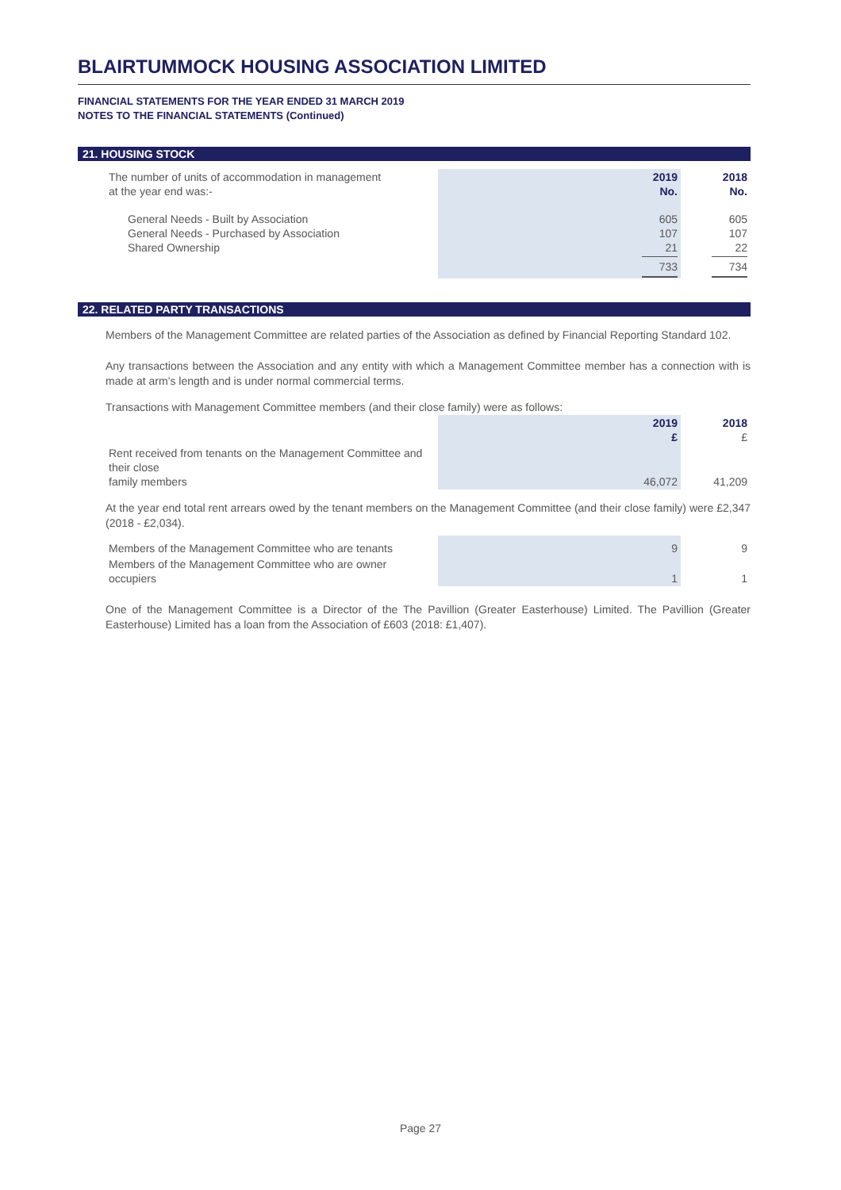BLAIRTUMMOCK HOUSING ASSOCIATION LIMITED
FINANCIAL STATEMENTS FOR THE YEAR ENDED 31 MARCH 2019
NOTES TO THE FINANCIAL STATEMENTS (Continued)
21. HOUSING STOCK
| The number of units of accommodation in management at the year end was:- | | 2019 No. | 2018 No. |
| General Needs - Built by Association General Needs - Purchased by Association Shared Ownership | | 605 107 21 | 605 107 22 |
| | | 733 | 734 |
22. RELATED PARTY TRANSACTIONS
Members of the Management Committee are related parties of the Association as defined by Financial Reporting Standard 102.
Any transactions between the Association and any entity with which a Management Committee member has a connection with is made at arm’s length and is under normal commercial terms.
Transactions with Management Committee members (and their close family) were as follows:
| | | 2019 £ | 2018 £ |
| Rent received from tenants on the Management Committee and their close family members | | 46,072 | 41,209 |
At the year end total rent arrears owed by the tenant members on the Management Committee (and their close family) were £2,347 (2018 - £2,034).
| Members of the Management Committee who are tenants | | 9 | 9 |
| Members of the Management Committee who are owner occupiers | | 1 | 1 |
One of the Management Committee is a Director of the The Pavillion (Greater Easterhouse) Limited. The Pavillion (Greater Easterhouse) Limited has a loan from the Association of £603 (2018: £1,407).
Page 27